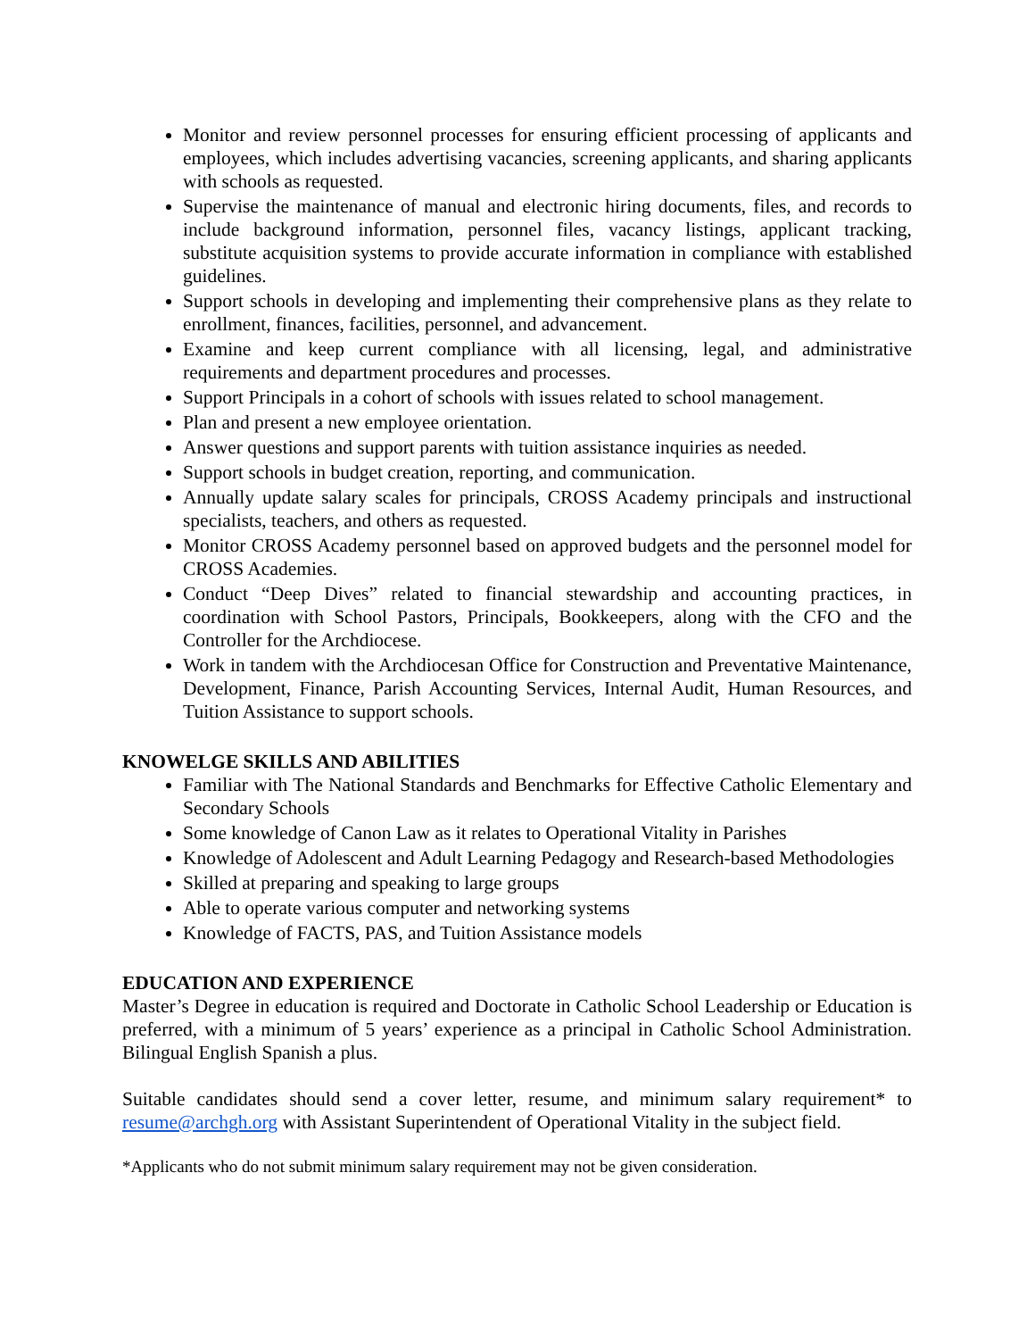Monitor and review personnel processes for ensuring efficient processing of applicants and employees, which includes advertising vacancies, screening applicants, and sharing applicants with schools as requested.
Supervise the maintenance of manual and electronic hiring documents, files, and records to include background information, personnel files, vacancy listings, applicant tracking, substitute acquisition systems to provide accurate information in compliance with established guidelines.
Support schools in developing and implementing their comprehensive plans as they relate to enrollment, finances, facilities, personnel, and advancement.
Examine and keep current compliance with all licensing, legal, and administrative requirements and department procedures and processes.
Support Principals in a cohort of schools with issues related to school management.
Plan and present a new employee orientation.
Answer questions and support parents with tuition assistance inquiries as needed.
Support schools in budget creation, reporting, and communication.
Annually update salary scales for principals, CROSS Academy principals and instructional specialists, teachers, and others as requested.
Monitor CROSS Academy personnel based on approved budgets and the personnel model for CROSS Academies.
Conduct “Deep Dives” related to financial stewardship and accounting practices, in coordination with School Pastors, Principals, Bookkeepers, along with the CFO and the Controller for the Archdiocese.
Work in tandem with the Archdiocesan Office for Construction and Preventative Maintenance, Development, Finance, Parish Accounting Services, Internal Audit, Human Resources, and Tuition Assistance to support schools.
KNOWELGE SKILLS AND ABILITIES
Familiar with The National Standards and Benchmarks for Effective Catholic Elementary and Secondary Schools
Some knowledge of Canon Law as it relates to Operational Vitality in Parishes
Knowledge of Adolescent and Adult Learning Pedagogy and Research-based Methodologies
Skilled at preparing and speaking to large groups
Able to operate various computer and networking systems
Knowledge of FACTS, PAS, and Tuition Assistance models
EDUCATION AND EXPERIENCE
Master’s Degree in education is required and Doctorate in Catholic School Leadership or Education is preferred, with a minimum of 5 years’ experience as a principal in Catholic School Administration. Bilingual English Spanish a plus.
Suitable candidates should send a cover letter, resume, and minimum salary requirement* to resume@archgh.org with Assistant Superintendent of Operational Vitality in the subject field.
*Applicants who do not submit minimum salary requirement may not be given consideration.